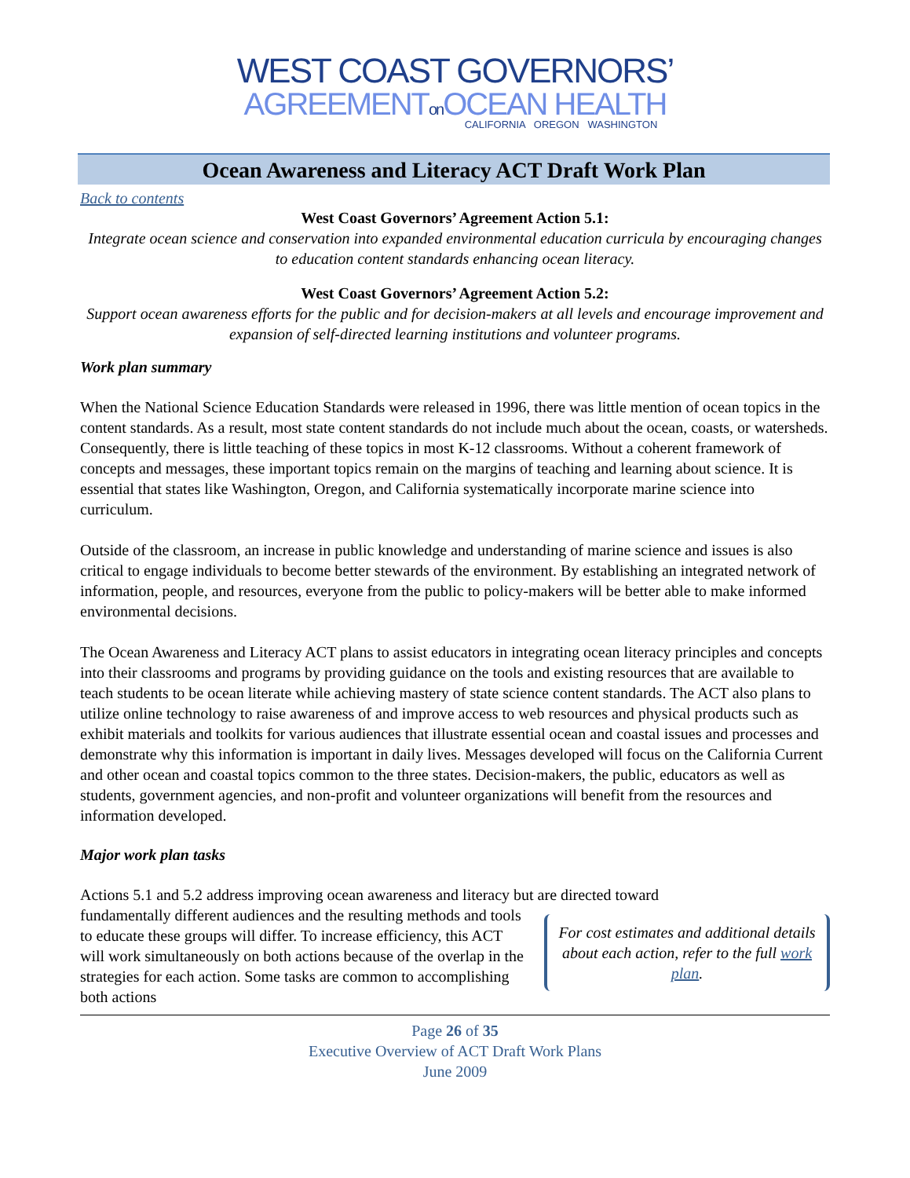WEST COAST GOVERNORS’
AGREEMENTon OCEAN HEALTH
CALIFORNIA OREGON WASHINGTON
Ocean Awareness and Literacy ACT Draft Work Plan
Back to contents
West Coast Governors’ Agreement Action 5.1:
Integrate ocean science and conservation into expanded environmental education curricula by encouraging changes to education content standards enhancing ocean literacy.
West Coast Governors’ Agreement Action 5.2:
Support ocean awareness efforts for the public and for decision-makers at all levels and encourage improvement and expansion of self-directed learning institutions and volunteer programs.
Work plan summary
When the National Science Education Standards were released in 1996, there was little mention of ocean topics in the content standards. As a result, most state content standards do not include much about the ocean, coasts, or watersheds. Consequently, there is little teaching of these topics in most K-12 classrooms. Without a coherent framework of concepts and messages, these important topics remain on the margins of teaching and learning about science. It is essential that states like Washington, Oregon, and California systematically incorporate marine science into curriculum.
Outside of the classroom, an increase in public knowledge and understanding of marine science and issues is also critical to engage individuals to become better stewards of the environment. By establishing an integrated network of information, people, and resources, everyone from the public to policy-makers will be better able to make informed environmental decisions.
The Ocean Awareness and Literacy ACT plans to assist educators in integrating ocean literacy principles and concepts into their classrooms and programs by providing guidance on the tools and existing resources that are available to teach students to be ocean literate while achieving mastery of state science content standards. The ACT also plans to utilize online technology to raise awareness of and improve access to web resources and physical products such as exhibit materials and toolkits for various audiences that illustrate essential ocean and coastal issues and processes and demonstrate why this information is important in daily lives. Messages developed will focus on the California Current and other ocean and coastal topics common to the three states. Decision-makers, the public, educators as well as students, government agencies, and non-profit and volunteer organizations will benefit from the resources and information developed.
Major work plan tasks
Actions 5.1 and 5.2 address improving ocean awareness and literacy but are directed toward
For cost estimates and additional details about each action, refer to the full work plan.
fundamentally different audiences and the resulting methods and tools to educate these groups will differ. To increase efficiency, this ACT will work simultaneously on both actions because of the overlap in the strategies for each action. Some tasks are common to accomplishing both actions
Page 26 of 35
Executive Overview of ACT Draft Work Plans
June 2009